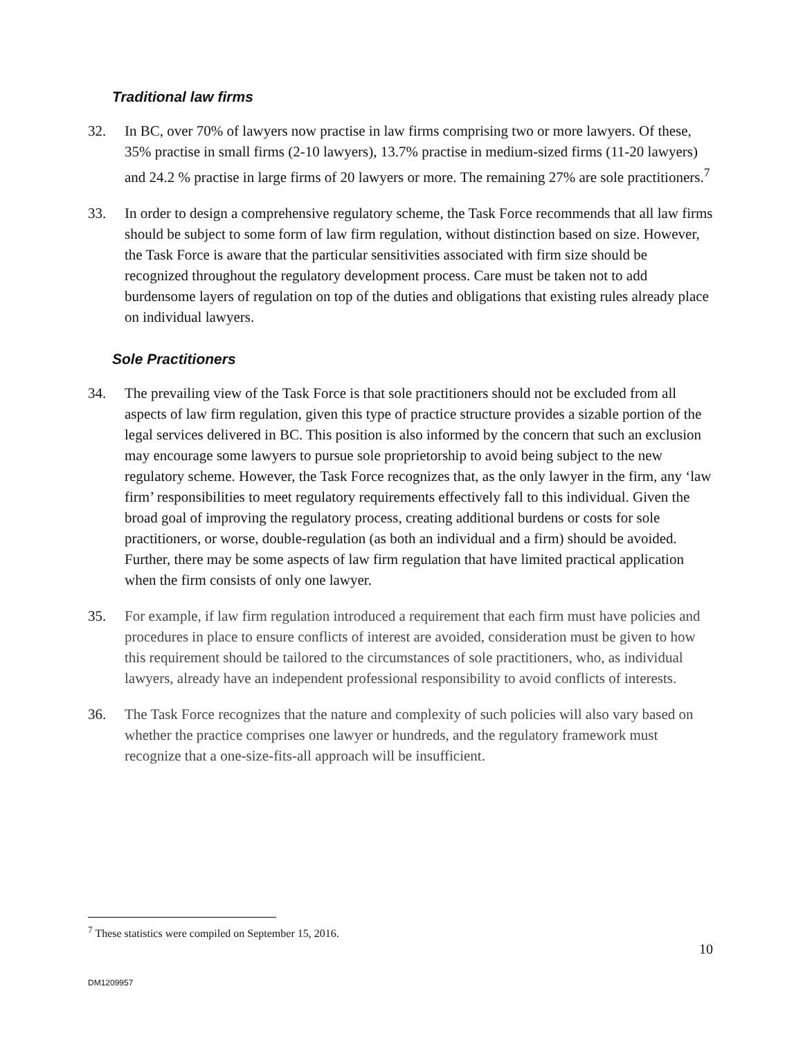Traditional law firms
32. In BC, over 70% of lawyers now practise in law firms comprising two or more lawyers. Of these, 35% practise in small firms (2-10 lawyers), 13.7% practise in medium-sized firms (11-20 lawyers) and 24.2 % practise in large firms of 20 lawyers or more. The remaining 27% are sole practitioners.<sup>7</sup>
33. In order to design a comprehensive regulatory scheme, the Task Force recommends that all law firms should be subject to some form of law firm regulation, without distinction based on size. However, the Task Force is aware that the particular sensitivities associated with firm size should be recognized throughout the regulatory development process. Care must be taken not to add burdensome layers of regulation on top of the duties and obligations that existing rules already place on individual lawyers.
Sole Practitioners
34. The prevailing view of the Task Force is that sole practitioners should not be excluded from all aspects of law firm regulation, given this type of practice structure provides a sizable portion of the legal services delivered in BC. This position is also informed by the concern that such an exclusion may encourage some lawyers to pursue sole proprietorship to avoid being subject to the new regulatory scheme. However, the Task Force recognizes that, as the only lawyer in the firm, any ‘law firm’ responsibilities to meet regulatory requirements effectively fall to this individual. Given the broad goal of improving the regulatory process, creating additional burdens or costs for sole practitioners, or worse, double-regulation (as both an individual and a firm) should be avoided. Further, there may be some aspects of law firm regulation that have limited practical application when the firm consists of only one lawyer.
35. For example, if law firm regulation introduced a requirement that each firm must have policies and procedures in place to ensure conflicts of interest are avoided, consideration must be given to how this requirement should be tailored to the circumstances of sole practitioners, who, as individual lawyers, already have an independent professional responsibility to avoid conflicts of interests.
36. The Task Force recognizes that the nature and complexity of such policies will also vary based on whether the practice comprises one lawyer or hundreds, and the regulatory framework must recognize that a one-size-fits-all approach will be insufficient.
<sup>7</sup> These statistics were compiled on September 15, 2016.
10
DM1209957